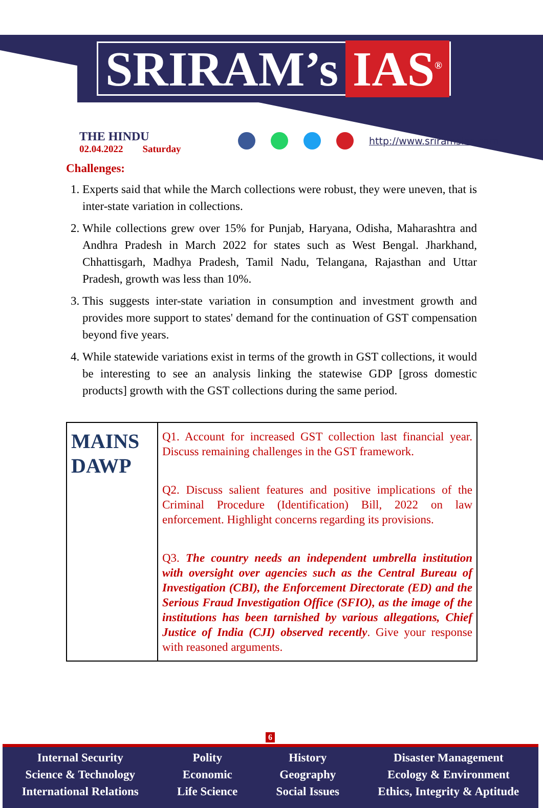SRIRAM’s IAS<sup>®</sup>
THE HINDU
02.04.2022 Saturday
http://www.sriramsias.com
Challenges:
1. Experts said that while the March collections were robust, they were uneven, that is inter-state variation in collections.
2. While collections grew over 15% for Punjab, Haryana, Odisha, Maharashtra and Andhra Pradesh in March 2022 for states such as West Bengal. Jharkhand, Chhattisgarh, Madhya Pradesh, Tamil Nadu, Telangana, Rajasthan and Uttar Pradesh, growth was less than 10%.
3. This suggests inter-state variation in consumption and investment growth and provides more support to states' demand for the continuation of GST compensation beyond five years.
4. While statewide variations exist in terms of the growth in GST collections, it would be interesting to see an analysis linking the statewise GDP [gross domestic products] growth with the GST collections during the same period.
| MAINS DAWP | Q1. Account for increased GST collection last financial year. Discuss remaining challenges in the GST framework. Q2. Discuss salient features and positive implications of the Criminal Procedure (Identification) Bill, 2022 on law enforcement. Highlight concerns regarding its provisions. Q3. The country needs an independent umbrella institution with oversight over agencies such as the Central Bureau of Investigation (CBI), the Enforcement Directorate (ED) and the Serious Fraud Investigation Office (SFIO), as the image of the institutions has been tarnished by various allegations, Chief Justice of India (CJI) observed recently . Give your response with reasoned arguments. |
6
Internal Security
Science & Technology
International Relations
Polity
Economic
Life Science
History
Geography
Social Issues
Disaster Management
Ecology & Environment
Ethics, Integrity & Aptitude